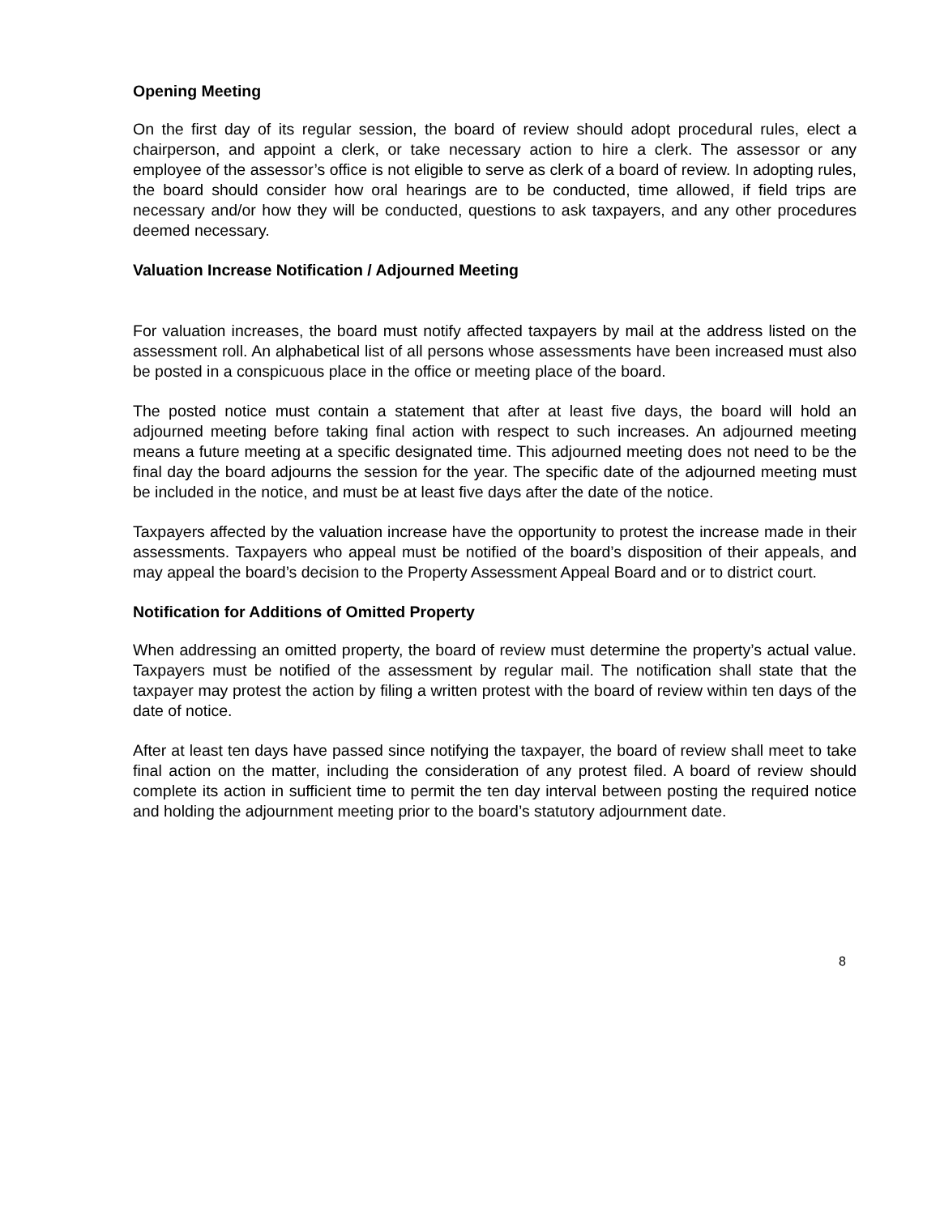Opening Meeting
On the first day of its regular session, the board of review should adopt procedural rules, elect a chairperson, and appoint a clerk, or take necessary action to hire a clerk. The assessor or any employee of the assessor’s office is not eligible to serve as clerk of a board of review. In adopting rules, the board should consider how oral hearings are to be conducted, time allowed, if field trips are necessary and/or how they will be conducted, questions to ask taxpayers, and any other procedures deemed necessary.
Valuation Increase Notification / Adjourned Meeting
For valuation increases, the board must notify affected taxpayers by mail at the address listed on the assessment roll. An alphabetical list of all persons whose assessments have been increased must also be posted in a conspicuous place in the office or meeting place of the board.
The posted notice must contain a statement that after at least five days, the board will hold an adjourned meeting before taking final action with respect to such increases. An adjourned meeting means a future meeting at a specific designated time. This adjourned meeting does not need to be the final day the board adjourns the session for the year. The specific date of the adjourned meeting must be included in the notice, and must be at least five days after the date of the notice.
Taxpayers affected by the valuation increase have the opportunity to protest the increase made in their assessments. Taxpayers who appeal must be notified of the board’s disposition of their appeals, and may appeal the board’s decision to the Property Assessment Appeal Board and or to district court.
Notification for Additions of Omitted Property
When addressing an omitted property, the board of review must determine the property’s actual value. Taxpayers must be notified of the assessment by regular mail. The notification shall state that the taxpayer may protest the action by filing a written protest with the board of review within ten days of the date of notice.
After at least ten days have passed since notifying the taxpayer, the board of review shall meet to take final action on the matter, including the consideration of any protest filed. A board of review should complete its action in sufficient time to permit the ten day interval between posting the required notice and holding the adjournment meeting prior to the board’s statutory adjournment date.
8